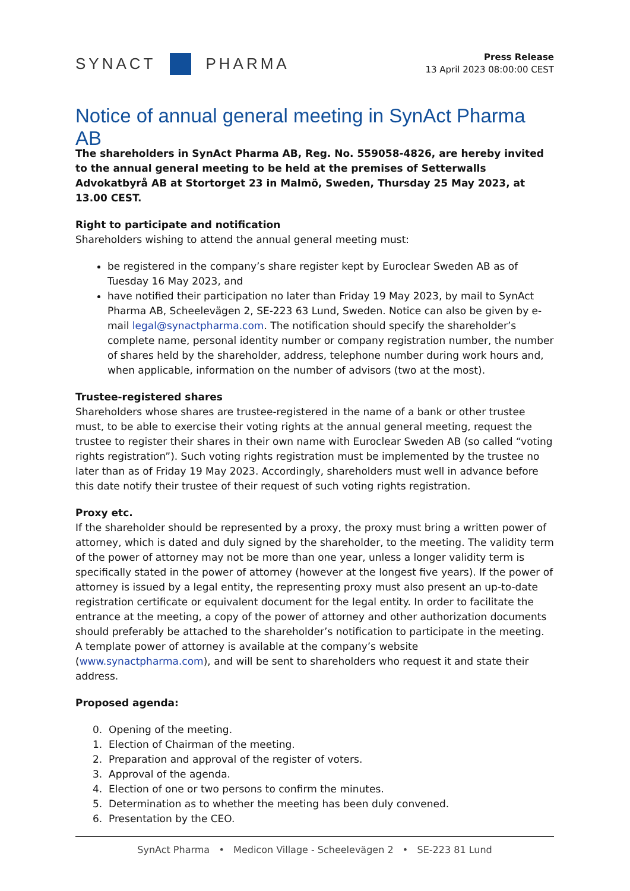SYNACT
PHARMA
Press Release
13 April 2023 08:00:00 CEST
Notice of annual general meeting in SynAct Pharma AB
The shareholders in SynAct Pharma AB, Reg. No. 559058-4826, are hereby invited to the annual general meeting to be held at the premises of Setterwalls Advokatbyrå AB at Stortorget 23 in Malmö, Sweden, Thursday 25 May 2023, at 13.00 CEST.
Right to participate and notification
Shareholders wishing to attend the annual general meeting must:
be registered in the company’s share register kept by Euroclear Sweden AB as of Tuesday 16 May 2023, and
have notified their participation no later than Friday 19 May 2023, by mail to SynAct Pharma AB, Scheelevägen 2, SE-223 63 Lund, Sweden. Notice can also be given by e-mail legal@synactpharma.com. The notification should specify the shareholder’s complete name, personal identity number or company registration number, the number of shares held by the shareholder, address, telephone number during work hours and, when applicable, information on the number of advisors (two at the most).
Trustee-registered shares
Shareholders whose shares are trustee-registered in the name of a bank or other trustee must, to be able to exercise their voting rights at the annual general meeting, request the trustee to register their shares in their own name with Euroclear Sweden AB (so called “voting rights registration”). Such voting rights registration must be implemented by the trustee no later than as of Friday 19 May 2023. Accordingly, shareholders must well in advance before this date notify their trustee of their request of such voting rights registration.
Proxy etc.
If the shareholder should be represented by a proxy, the proxy must bring a written power of attorney, which is dated and duly signed by the shareholder, to the meeting. The validity term of the power of attorney may not be more than one year, unless a longer validity term is specifically stated in the power of attorney (however at the longest five years). If the power of attorney is issued by a legal entity, the representing proxy must also present an up-to-date registration certificate or equivalent document for the legal entity. In order to facilitate the entrance at the meeting, a copy of the power of attorney and other authorization documents should preferably be attached to the shareholder’s notification to participate in the meeting. A template power of attorney is available at the company’s website (www.synactpharma.com), and will be sent to shareholders who request it and state their address.
Proposed agenda:
0. Opening of the meeting.
1. Election of Chairman of the meeting.
2. Preparation and approval of the register of voters.
3. Approval of the agenda.
4. Election of one or two persons to confirm the minutes.
5. Determination as to whether the meeting has been duly convened.
6. Presentation by the CEO.
SynAct Pharma • Medicon Village - Scheelevägen 2 • SE-223 81 Lund